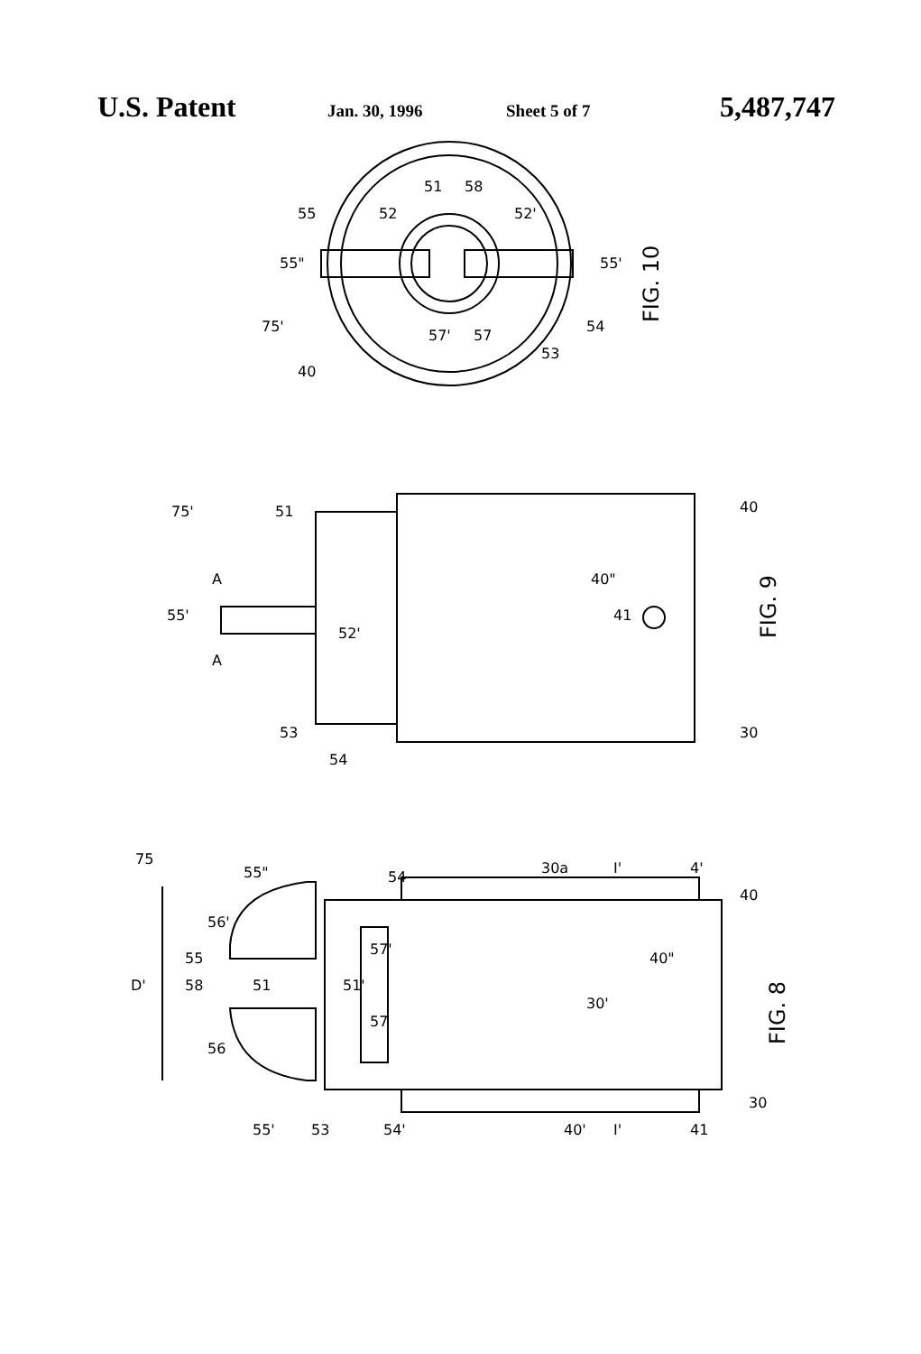U.S. Patent Jan. 30, 1996 Sheet 5 of 7 5,487,747
FIG. 10
FIG. 9
FIG. 8
55
52
51
58
52'
55"
55'
75'
40
57'
57
53
54
75'
51
A
55'
52'
A
53
54
40
40"
41
30
75
55"
56'
55
D'
58
51
51'
57'
57
30'
40"
30a
54
I'
4'
40
56
55'
53
54'
40'
I'
41
30